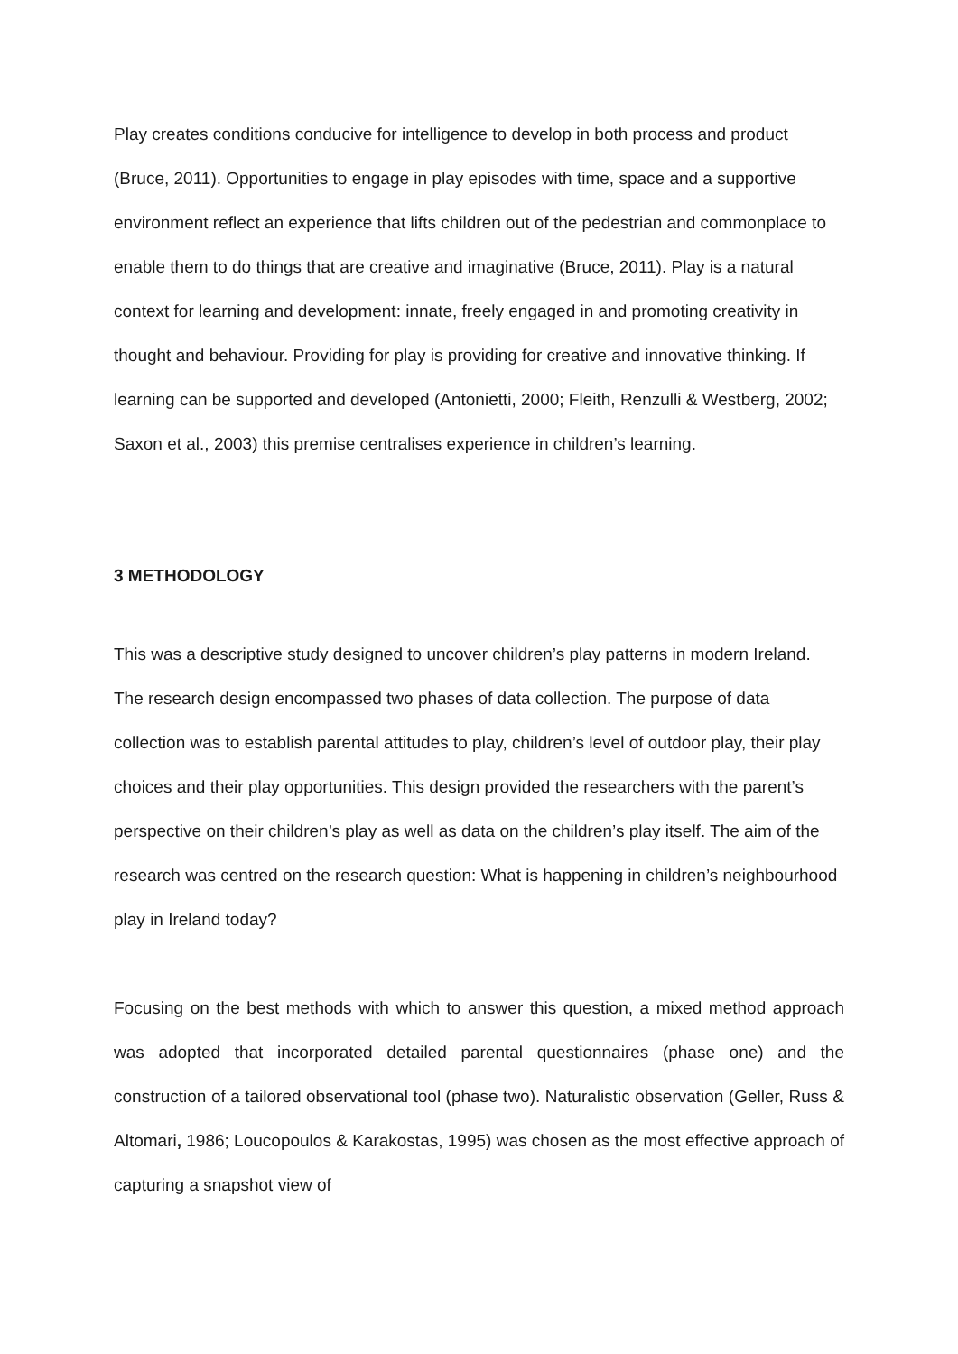Play creates conditions conducive for intelligence to develop in both process and product (Bruce, 2011). Opportunities to engage in play episodes with time, space and a supportive environment reflect an experience that lifts children out of the pedestrian and commonplace to enable them to do things that are creative and imaginative (Bruce, 2011). Play is a natural context for learning and development: innate, freely engaged in and promoting creativity in thought and behaviour. Providing for play is providing for creative and innovative thinking. If learning can be supported and developed (Antonietti, 2000; Fleith, Renzulli & Westberg, 2002; Saxon et al., 2003) this premise centralises experience in children’s learning.
3 METHODOLOGY
This was a descriptive study designed to uncover children’s play patterns in modern Ireland. The research design encompassed two phases of data collection. The purpose of data collection was to establish parental attitudes to play, children’s level of outdoor play, their play choices and their play opportunities. This design provided the researchers with the parent’s perspective on their children’s play as well as data on the children’s play itself. The aim of the research was centred on the research question: What is happening in children’s neighbourhood play in Ireland today?
Focusing on the best methods with which to answer this question, a mixed method approach was adopted that incorporated detailed parental questionnaires (phase one) and the construction of a tailored observational tool (phase two). Naturalistic observation (Geller, Russ & Altomari, 1986; Loucopoulos & Karakostas, 1995) was chosen as the most effective approach of capturing a snapshot view of